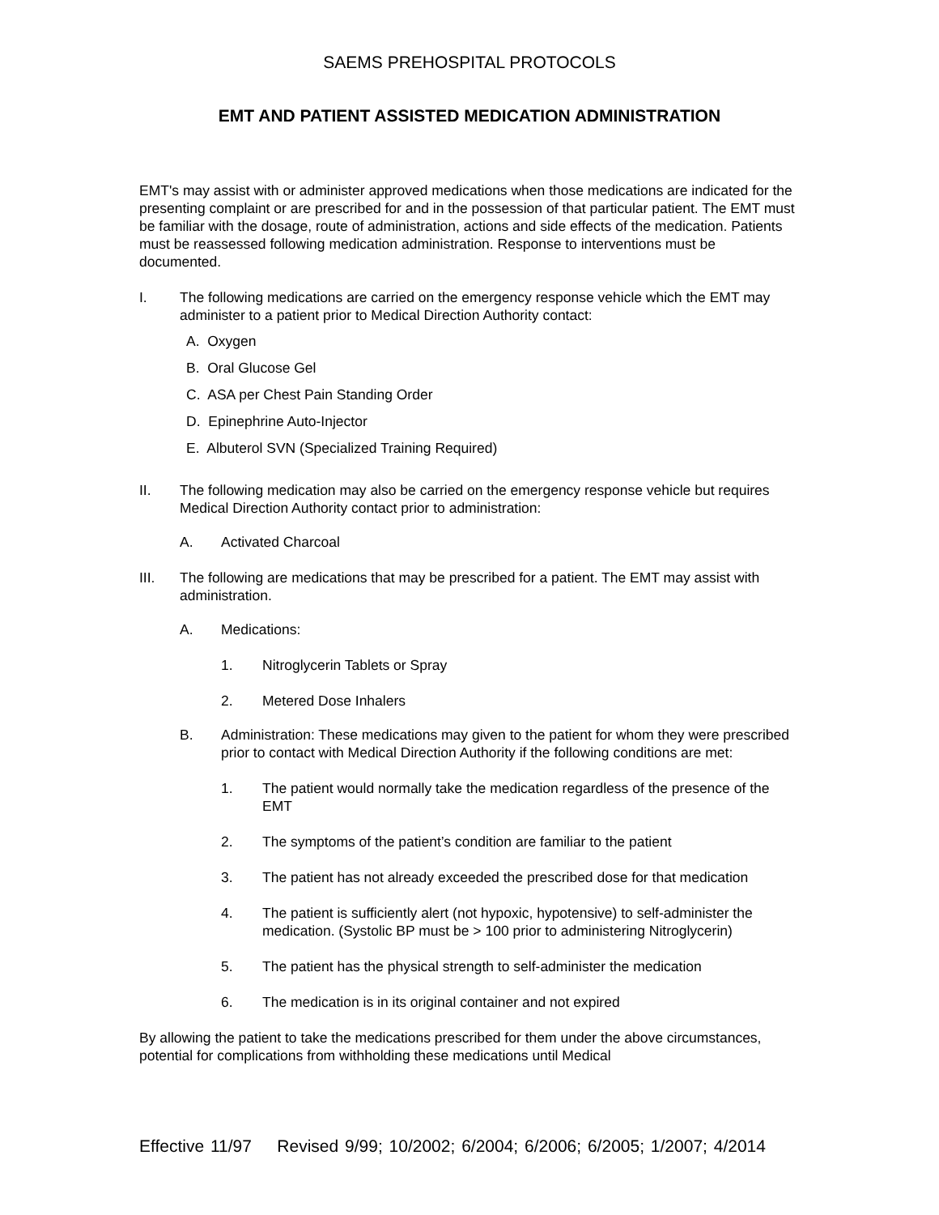SAEMS PREHOSPITAL PROTOCOLS
EMT AND PATIENT ASSISTED MEDICATION ADMINISTRATION
EMT's may assist with or administer approved medications when those medications are indicated for the presenting complaint or are prescribed for and in the possession of that particular patient. The EMT must be familiar with the dosage, route of administration, actions and side effects of the medication. Patients must be reassessed following medication administration. Response to interventions must be documented.
I. The following medications are carried on the emergency response vehicle which the EMT may administer to a patient prior to Medical Direction Authority contact:
A. Oxygen
B. Oral Glucose Gel
C. ASA per Chest Pain Standing Order
D. Epinephrine Auto-Injector
E. Albuterol SVN (Specialized Training Required)
II. The following medication may also be carried on the emergency response vehicle but requires Medical Direction Authority contact prior to administration:
A. Activated Charcoal
III. The following are medications that may be prescribed for a patient. The EMT may assist with administration.
A. Medications:
1. Nitroglycerin Tablets or Spray
2. Metered Dose Inhalers
B. Administration: These medications may given to the patient for whom they were prescribed prior to contact with Medical Direction Authority if the following conditions are met:
1. The patient would normally take the medication regardless of the presence of the EMT
2. The symptoms of the patient’s condition are familiar to the patient
3. The patient has not already exceeded the prescribed dose for that medication
4. The patient is sufficiently alert (not hypoxic, hypotensive) to self-administer the medication. (Systolic BP must be > 100 prior to administering Nitroglycerin)
5. The patient has the physical strength to self-administer the medication
6. The medication is in its original container and not expired
By allowing the patient to take the medications prescribed for them under the above circumstances, potential for complications from withholding these medications until Medical
Effective 11/97 Revised 9/99; 10/2002; 6/2004; 6/2006; 6/2005; 1/2007; 4/2014